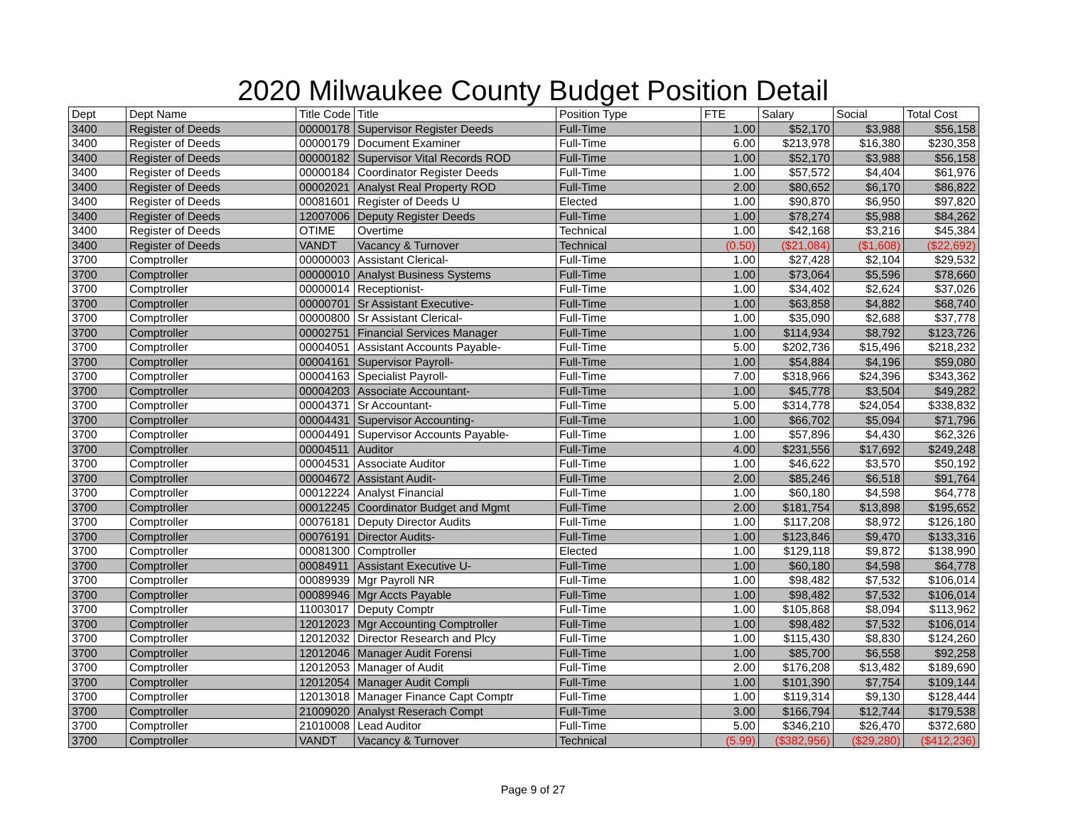2020 Milwaukee County Budget Position Detail
| Dept | Dept Name | Title Code | Title | Position Type | FTE | Salary | Social | Total Cost |
| --- | --- | --- | --- | --- | --- | --- | --- | --- |
| 3400 | Register of Deeds | 00000178 | Supervisor Register Deeds | Full-Time | 1.00 | $52,170 | $3,988 | $56,158 |
| 3400 | Register of Deeds | 00000179 | Document Examiner | Full-Time | 6.00 | $213,978 | $16,380 | $230,358 |
| 3400 | Register of Deeds | 00000182 | Supervisor Vital Records ROD | Full-Time | 1.00 | $52,170 | $3,988 | $56,158 |
| 3400 | Register of Deeds | 00000184 | Coordinator Register Deeds | Full-Time | 1.00 | $57,572 | $4,404 | $61,976 |
| 3400 | Register of Deeds | 00002021 | Analyst Real Property ROD | Full-Time | 2.00 | $80,652 | $6,170 | $86,822 |
| 3400 | Register of Deeds | 00081601 | Register of Deeds U | Elected | 1.00 | $90,870 | $6,950 | $97,820 |
| 3400 | Register of Deeds | 12007006 | Deputy Register Deeds | Full-Time | 1.00 | $78,274 | $5,988 | $84,262 |
| 3400 | Register of Deeds | OTIME | Overtime | Technical | 1.00 | $42,168 | $3,216 | $45,384 |
| 3400 | Register of Deeds | VANDT | Vacancy & Turnover | Technical | (0.50) | ($21,084) | ($1,608) | ($22,692) |
| 3700 | Comptroller | 00000003 | Assistant Clerical- | Full-Time | 1.00 | $27,428 | $2,104 | $29,532 |
| 3700 | Comptroller | 00000010 | Analyst Business Systems | Full-Time | 1.00 | $73,064 | $5,596 | $78,660 |
| 3700 | Comptroller | 00000014 | Receptionist- | Full-Time | 1.00 | $34,402 | $2,624 | $37,026 |
| 3700 | Comptroller | 00000701 | Sr Assistant Executive- | Full-Time | 1.00 | $63,858 | $4,882 | $68,740 |
| 3700 | Comptroller | 00000800 | Sr Assistant Clerical- | Full-Time | 1.00 | $35,090 | $2,688 | $37,778 |
| 3700 | Comptroller | 00002751 | Financial Services Manager | Full-Time | 1.00 | $114,934 | $8,792 | $123,726 |
| 3700 | Comptroller | 00004051 | Assistant Accounts Payable- | Full-Time | 5.00 | $202,736 | $15,496 | $218,232 |
| 3700 | Comptroller | 00004161 | Supervisor Payroll- | Full-Time | 1.00 | $54,884 | $4,196 | $59,080 |
| 3700 | Comptroller | 00004163 | Specialist Payroll- | Full-Time | 7.00 | $318,966 | $24,396 | $343,362 |
| 3700 | Comptroller | 00004203 | Associate Accountant- | Full-Time | 1.00 | $45,778 | $3,504 | $49,282 |
| 3700 | Comptroller | 00004371 | Sr Accountant- | Full-Time | 5.00 | $314,778 | $24,054 | $338,832 |
| 3700 | Comptroller | 00004431 | Supervisor Accounting- | Full-Time | 1.00 | $66,702 | $5,094 | $71,796 |
| 3700 | Comptroller | 00004491 | Supervisor Accounts Payable- | Full-Time | 1.00 | $57,896 | $4,430 | $62,326 |
| 3700 | Comptroller | 00004511 | Auditor | Full-Time | 4.00 | $231,556 | $17,692 | $249,248 |
| 3700 | Comptroller | 00004531 | Associate Auditor | Full-Time | 1.00 | $46,622 | $3,570 | $50,192 |
| 3700 | Comptroller | 00004672 | Assistant Audit- | Full-Time | 2.00 | $85,246 | $6,518 | $91,764 |
| 3700 | Comptroller | 00012224 | Analyst Financial | Full-Time | 1.00 | $60,180 | $4,598 | $64,778 |
| 3700 | Comptroller | 00012245 | Coordinator Budget and Mgmt | Full-Time | 2.00 | $181,754 | $13,898 | $195,652 |
| 3700 | Comptroller | 00076181 | Deputy Director Audits | Full-Time | 1.00 | $117,208 | $8,972 | $126,180 |
| 3700 | Comptroller | 00076191 | Director Audits- | Full-Time | 1.00 | $123,846 | $9,470 | $133,316 |
| 3700 | Comptroller | 00081300 | Comptroller | Elected | 1.00 | $129,118 | $9,872 | $138,990 |
| 3700 | Comptroller | 00084911 | Assistant Executive U- | Full-Time | 1.00 | $60,180 | $4,598 | $64,778 |
| 3700 | Comptroller | 00089939 | Mgr Payroll NR | Full-Time | 1.00 | $98,482 | $7,532 | $106,014 |
| 3700 | Comptroller | 00089946 | Mgr Accts Payable | Full-Time | 1.00 | $98,482 | $7,532 | $106,014 |
| 3700 | Comptroller | 11003017 | Deputy Comptr | Full-Time | 1.00 | $105,868 | $8,094 | $113,962 |
| 3700 | Comptroller | 12012023 | Mgr Accounting Comptroller | Full-Time | 1.00 | $98,482 | $7,532 | $106,014 |
| 3700 | Comptroller | 12012032 | Director Research and Plcy | Full-Time | 1.00 | $115,430 | $8,830 | $124,260 |
| 3700 | Comptroller | 12012046 | Manager Audit Forensi | Full-Time | 1.00 | $85,700 | $6,558 | $92,258 |
| 3700 | Comptroller | 12012053 | Manager of Audit | Full-Time | 2.00 | $176,208 | $13,482 | $189,690 |
| 3700 | Comptroller | 12012054 | Manager Audit Compli | Full-Time | 1.00 | $101,390 | $7,754 | $109,144 |
| 3700 | Comptroller | 12013018 | Manager Finance Capt Comptr | Full-Time | 1.00 | $119,314 | $9,130 | $128,444 |
| 3700 | Comptroller | 21009020 | Analyst Reserach Compt | Full-Time | 3.00 | $166,794 | $12,744 | $179,538 |
| 3700 | Comptroller | 21010008 | Lead Auditor | Full-Time | 5.00 | $346,210 | $26,470 | $372,680 |
| 3700 | Comptroller | VANDT | Vacancy & Turnover | Technical | (5.99) | ($382,956) | ($29,280) | ($412,236) |
Page 9 of 27